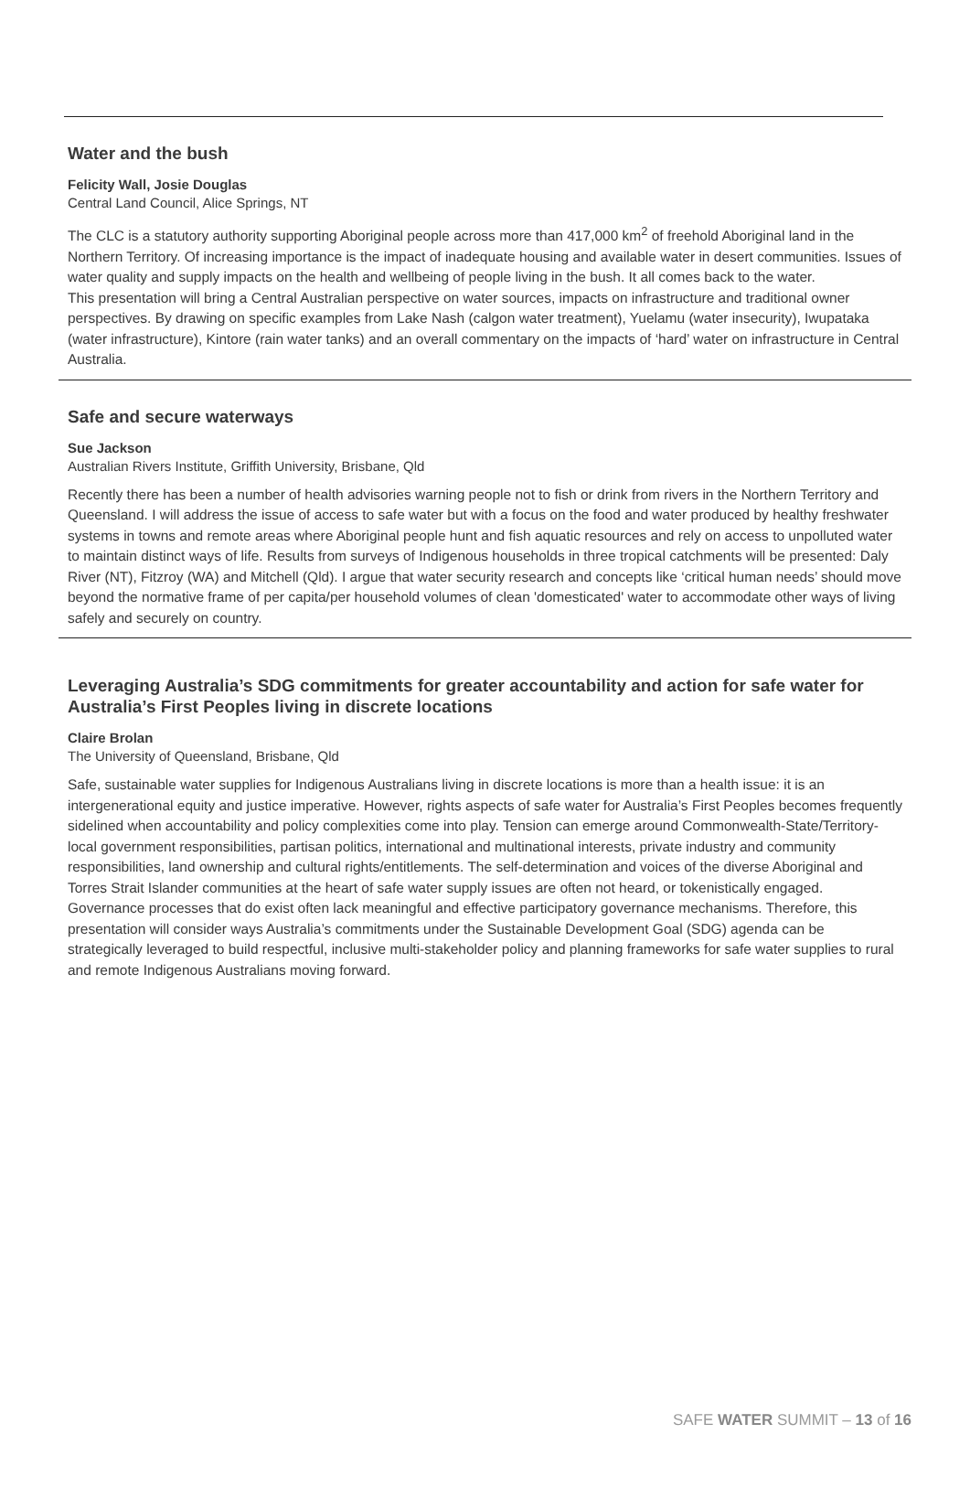Water and the bush
Felicity Wall, Josie Douglas
Central Land Council, Alice Springs, NT
The CLC is a statutory authority supporting Aboriginal people across more than 417,000 km<sup>2</sup> of freehold Aboriginal land in the Northern Territory. Of increasing importance is the impact of inadequate housing and available water in desert communities. Issues of water quality and supply impacts on the health and wellbeing of people living in the bush. It all comes back to the water.
This presentation will bring a Central Australian perspective on water sources, impacts on infrastructure and traditional owner perspectives. By drawing on specific examples from Lake Nash (calgon water treatment), Yuelamu (water insecurity), Iwupataka (water infrastructure), Kintore (rain water tanks) and an overall commentary on the impacts of ‘hard’ water on infrastructure in Central Australia.
Safe and secure waterways
Sue Jackson
Australian Rivers Institute, Griffith University, Brisbane, Qld
Recently there has been a number of health advisories warning people not to fish or drink from rivers in the Northern Territory and Queensland. I will address the issue of access to safe water but with a focus on the food and water produced by healthy freshwater systems in towns and remote areas where Aboriginal people hunt and fish aquatic resources and rely on access to unpolluted water to maintain distinct ways of life. Results from surveys of Indigenous households in three tropical catchments will be presented: Daly River (NT), Fitzroy (WA) and Mitchell (Qld). I argue that water security research and concepts like ‘critical human needs’ should move beyond the normative frame of per capita/per household volumes of clean 'domesticated' water to accommodate other ways of living safely and securely on country.
Leveraging Australia’s SDG commitments for greater accountability and action for safe water for Australia’s First Peoples living in discrete locations
Claire Brolan
The University of Queensland, Brisbane, Qld
Safe, sustainable water supplies for Indigenous Australians living in discrete locations is more than a health issue: it is an intergenerational equity and justice imperative. However, rights aspects of safe water for Australia’s First Peoples becomes frequently sidelined when accountability and policy complexities come into play. Tension can emerge around Commonwealth-State/Territory-local government responsibilities, partisan politics, international and multinational interests, private industry and community responsibilities, land ownership and cultural rights/entitlements. The self-determination and voices of the diverse Aboriginal and Torres Strait Islander communities at the heart of safe water supply issues are often not heard, or tokenistically engaged. Governance processes that do exist often lack meaningful and effective participatory governance mechanisms. Therefore, this presentation will consider ways Australia’s commitments under the Sustainable Development Goal (SDG) agenda can be strategically leveraged to build respectful, inclusive multi-stakeholder policy and planning frameworks for safe water supplies to rural and remote Indigenous Australians moving forward.
SAFE WATER SUMMIT – 13 of 16